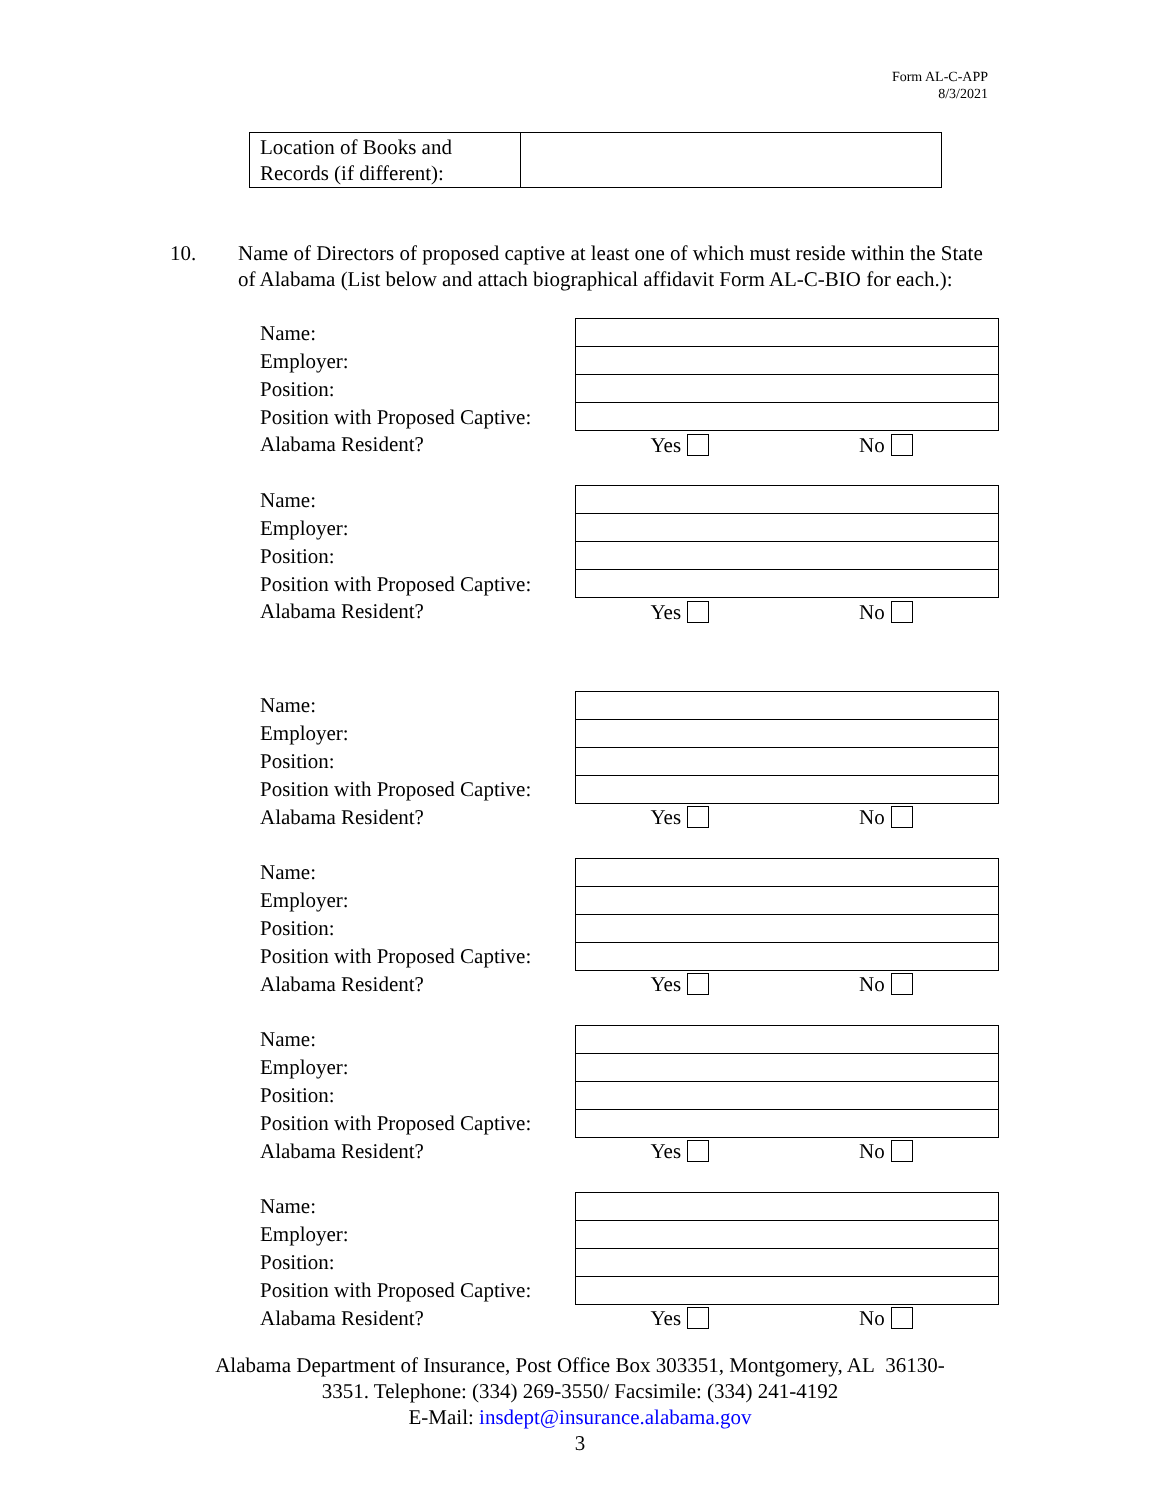Form AL-C-APP
8/3/2021
| Location of Books and Records (if different): | |
10. Name of Directors of proposed captive at least one of which must reside within the State of Alabama (List below and attach biographical affidavit Form AL-C-BIO for each.):
| Name: | |
| Employer: | |
| Position: | |
| Position with Proposed Captive: | |
| Alabama Resident? | Yes No |
| Name: | |
| Employer: | |
| Position: | |
| Position with Proposed Captive: | |
| Alabama Resident? | Yes No |
| Name: | |
| Employer: | |
| Position: | |
| Position with Proposed Captive: | |
| Alabama Resident? | Yes No |
| Name: | |
| Employer: | |
| Position: | |
| Position with Proposed Captive: | |
| Alabama Resident? | Yes No |
| Name: | |
| Employer: | |
| Position: | |
| Position with Proposed Captive: | |
| Alabama Resident? | Yes No |
| Name: | |
| Employer: | |
| Position: | |
| Position with Proposed Captive: | |
| Alabama Resident? | Yes No |
Alabama Department of Insurance, Post Office Box 303351, Montgomery, AL 36130-
3351. Telephone: (334) 269-3550/ Facsimile: (334) 241-4192
E-Mail: insdept@insurance.alabama.gov
3